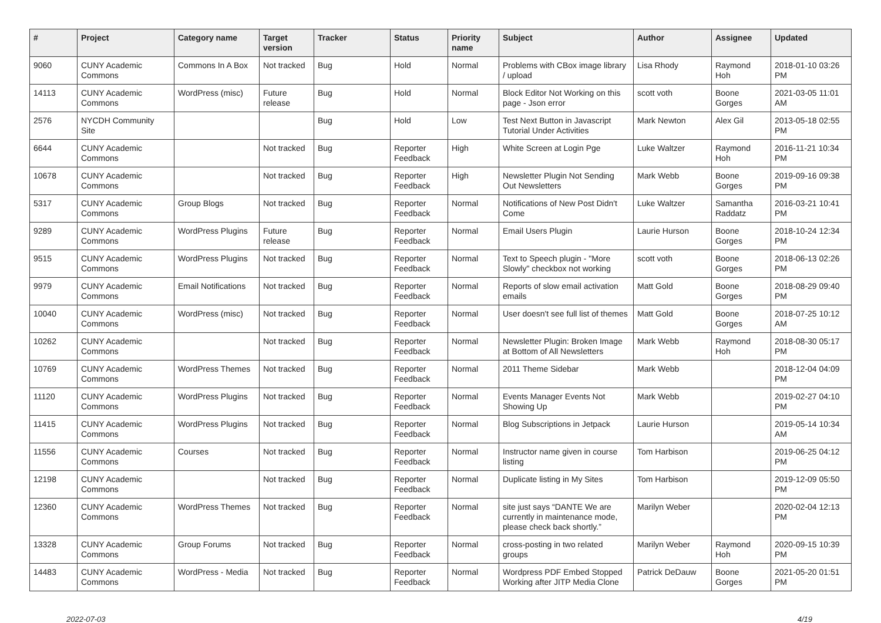| # | Project | Category name | Target version | Tracker | Status | Priority name | Subject | Author | Assignee | Updated |
| --- | --- | --- | --- | --- | --- | --- | --- | --- | --- | --- |
| 9060 | CUNY Academic Commons | Commons In A Box | Not tracked | Bug | Hold | Normal | Problems with CBox image library / upload | Lisa Rhody | Raymond Hoh | 2018-01-10 03:26 PM |
| 14113 | CUNY Academic Commons | WordPress (misc) | Future release | Bug | Hold | Normal | Block Editor Not Working on this page - Json error | scott voth | Boone Gorges | 2021-03-05 11:01 AM |
| 2576 | NYCDH Community Site | | | Bug | Hold | Low | Test Next Button in Javascript Tutorial Under Activities | Mark Newton | Alex Gil | 2013-05-18 02:55 PM |
| 6644 | CUNY Academic Commons | | Not tracked | Bug | Reporter Feedback | High | White Screen at Login Pge | Luke Waltzer | Raymond Hoh | 2016-11-21 10:34 PM |
| 10678 | CUNY Academic Commons | | Not tracked | Bug | Reporter Feedback | High | Newsletter Plugin Not Sending Out Newsletters | Mark Webb | Boone Gorges | 2019-09-16 09:38 PM |
| 5317 | CUNY Academic Commons | Group Blogs | Not tracked | Bug | Reporter Feedback | Normal | Notifications of New Post Didn't Come | Luke Waltzer | Samantha Raddatz | 2016-03-21 10:41 PM |
| 9289 | CUNY Academic Commons | WordPress Plugins | Future release | Bug | Reporter Feedback | Normal | Email Users Plugin | Laurie Hurson | Boone Gorges | 2018-10-24 12:34 PM |
| 9515 | CUNY Academic Commons | WordPress Plugins | Not tracked | Bug | Reporter Feedback | Normal | Text to Speech plugin - "More Slowly" checkbox not working | scott voth | Boone Gorges | 2018-06-13 02:26 PM |
| 9979 | CUNY Academic Commons | Email Notifications | Not tracked | Bug | Reporter Feedback | Normal | Reports of slow email activation emails | Matt Gold | Boone Gorges | 2018-08-29 09:40 PM |
| 10040 | CUNY Academic Commons | WordPress (misc) | Not tracked | Bug | Reporter Feedback | Normal | User doesn't see full list of themes | Matt Gold | Boone Gorges | 2018-07-25 10:12 AM |
| 10262 | CUNY Academic Commons | | Not tracked | Bug | Reporter Feedback | Normal | Newsletter Plugin: Broken Image at Bottom of All Newsletters | Mark Webb | Raymond Hoh | 2018-08-30 05:17 PM |
| 10769 | CUNY Academic Commons | WordPress Themes | Not tracked | Bug | Reporter Feedback | Normal | 2011 Theme Sidebar | Mark Webb | | 2018-12-04 04:09 PM |
| 11120 | CUNY Academic Commons | WordPress Plugins | Not tracked | Bug | Reporter Feedback | Normal | Events Manager Events Not Showing Up | Mark Webb | | 2019-02-27 04:10 PM |
| 11415 | CUNY Academic Commons | WordPress Plugins | Not tracked | Bug | Reporter Feedback | Normal | Blog Subscriptions in Jetpack | Laurie Hurson | | 2019-05-14 10:34 AM |
| 11556 | CUNY Academic Commons | Courses | Not tracked | Bug | Reporter Feedback | Normal | Instructor name given in course listing | Tom Harbison | | 2019-06-25 04:12 PM |
| 12198 | CUNY Academic Commons | | Not tracked | Bug | Reporter Feedback | Normal | Duplicate listing in My Sites | Tom Harbison | | 2019-12-09 05:50 PM |
| 12360 | CUNY Academic Commons | WordPress Themes | Not tracked | Bug | Reporter Feedback | Normal | site just says “DANTE We are currently in maintenance mode, please check back shortly.” | Marilyn Weber | | 2020-02-04 12:13 PM |
| 13328 | CUNY Academic Commons | Group Forums | Not tracked | Bug | Reporter Feedback | Normal | cross-posting in two related groups | Marilyn Weber | Raymond Hoh | 2020-09-15 10:39 PM |
| 14483 | CUNY Academic Commons | WordPress - Media | Not tracked | Bug | Reporter Feedback | Normal | Wordpress PDF Embed Stopped Working after JITP Media Clone | Patrick DeDauw | Boone Gorges | 2021-05-20 01:51 PM |
2022-07-03 4/19